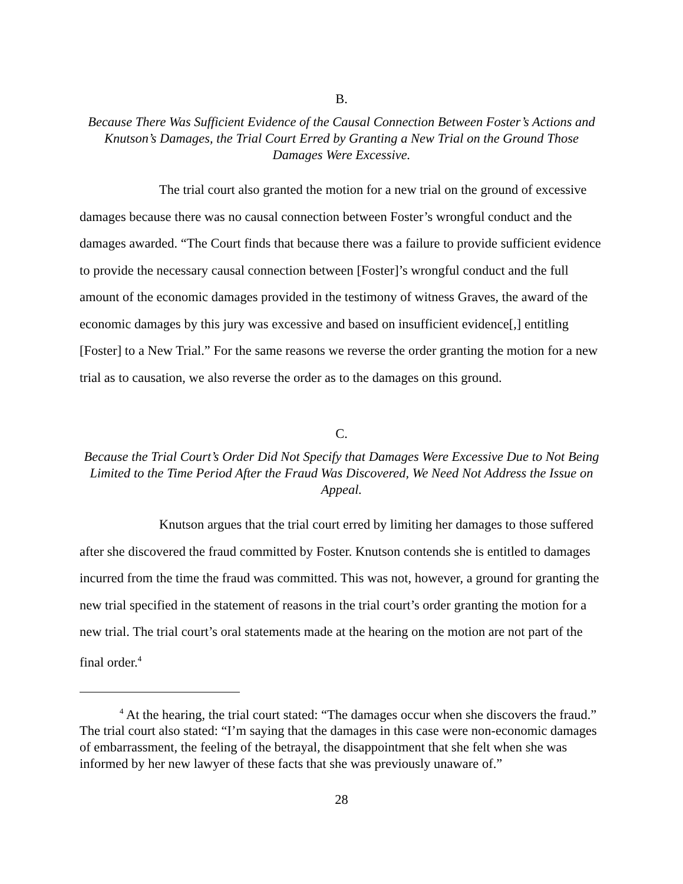B.
Because There Was Sufficient Evidence of the Causal Connection Between Foster’s Actions and Knutson’s Damages, the Trial Court Erred by Granting a New Trial on the Ground Those Damages Were Excessive.
The trial court also granted the motion for a new trial on the ground of excessive damages because there was no causal connection between Foster’s wrongful conduct and the damages awarded. “The Court finds that because there was a failure to provide sufficient evidence to provide the necessary causal connection between [Foster]’s wrongful conduct and the full amount of the economic damages provided in the testimony of witness Graves, the award of the economic damages by this jury was excessive and based on insufficient evidence[,] entitling [Foster] to a New Trial.” For the same reasons we reverse the order granting the motion for a new trial as to causation, we also reverse the order as to the damages on this ground.
C.
Because the Trial Court’s Order Did Not Specify that Damages Were Excessive Due to Not Being Limited to the Time Period After the Fraud Was Discovered, We Need Not Address the Issue on Appeal.
Knutson argues that the trial court erred by limiting her damages to those suffered after she discovered the fraud committed by Foster. Knutson contends she is entitled to damages incurred from the time the fraud was committed. This was not, however, a ground for granting the new trial specified in the statement of reasons in the trial court’s order granting the motion for a new trial. The trial court’s oral statements made at the hearing on the motion are not part of the final order.<sup>4</sup>
<sup>4</sup> At the hearing, the trial court stated: “The damages occur when she discovers the fraud.” The trial court also stated: “I’m saying that the damages in this case were non-economic damages of embarrassment, the feeling of the betrayal, the disappointment that she felt when she was informed by her new lawyer of these facts that she was previously unaware of.”
28